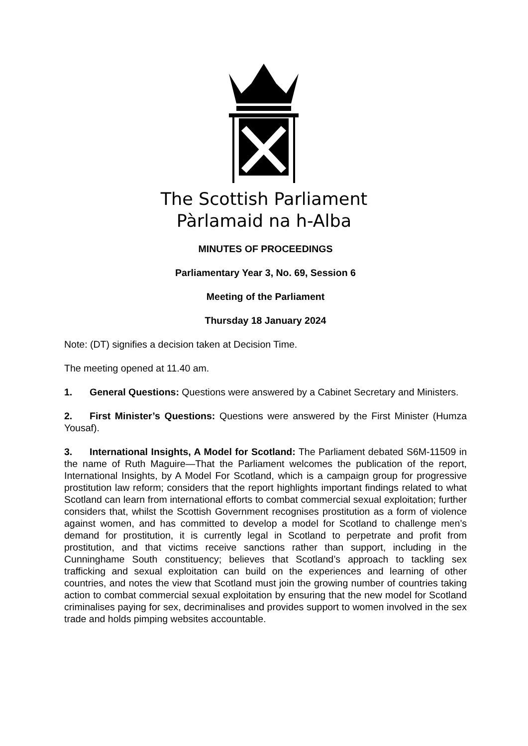The Scottish Parliament
Pàrlamaid na h-Alba
MINUTES OF PROCEEDINGS
Parliamentary Year 3, No. 69, Session 6
Meeting of the Parliament
Thursday 18 January 2024
Note: (DT) signifies a decision taken at Decision Time.
The meeting opened at 11.40 am.
1. General Questions: Questions were answered by a Cabinet Secretary and Ministers.
2. First Minister’s Questions: Questions were answered by the First Minister (Humza Yousaf).
3. International Insights, A Model for Scotland: The Parliament debated S6M-11509 in the name of Ruth Maguire—That the Parliament welcomes the publication of the report, International Insights, by A Model For Scotland, which is a campaign group for progressive prostitution law reform; considers that the report highlights important findings related to what Scotland can learn from international efforts to combat commercial sexual exploitation; further considers that, whilst the Scottish Government recognises prostitution as a form of violence against women, and has committed to develop a model for Scotland to challenge men’s demand for prostitution, it is currently legal in Scotland to perpetrate and profit from prostitution, and that victims receive sanctions rather than support, including in the Cunninghame South constituency; believes that Scotland’s approach to tackling sex trafficking and sexual exploitation can build on the experiences and learning of other countries, and notes the view that Scotland must join the growing number of countries taking action to combat commercial sexual exploitation by ensuring that the new model for Scotland criminalises paying for sex, decriminalises and provides support to women involved in the sex trade and holds pimping websites accountable.